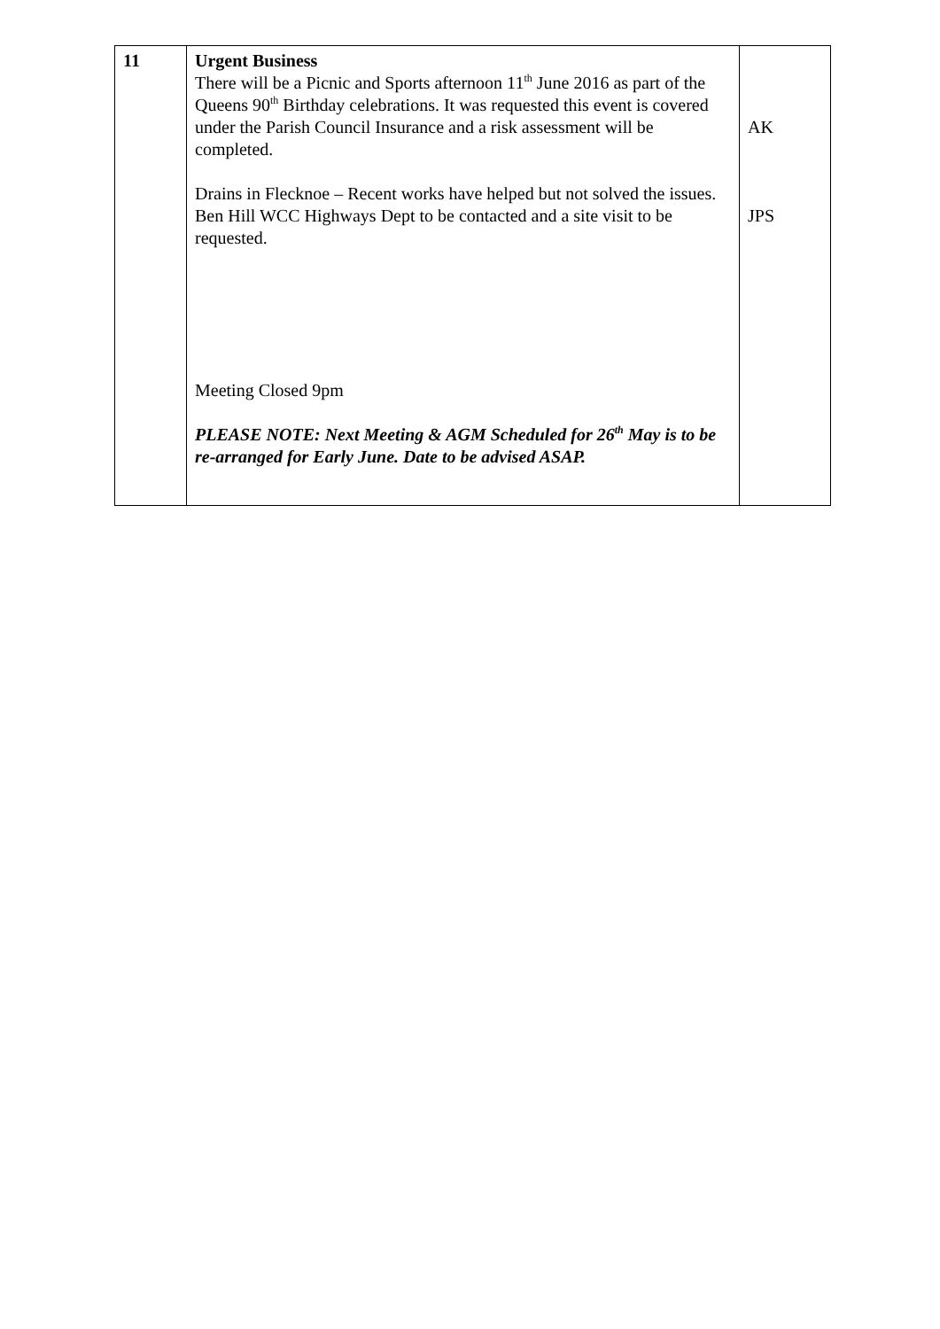| 11 | Urgent Business There will be a Picnic and Sports afternoon 11<sup>th</sup> June 2016 as part of the Queens 90<sup>th</sup> Birthday celebrations. It was requested this event is covered under the Parish Council Insurance and a risk assessment will be completed. Drains in Flecknoe – Recent works have helped but not solved the issues. Ben Hill WCC Highways Dept to be contacted and a site visit to be requested. Meeting Closed 9pm PLEASE NOTE: Next Meeting & AGM Scheduled for 26<sup>th</sup> May is to be re-arranged for Early June. Date to be advised ASAP. | AK JPS |